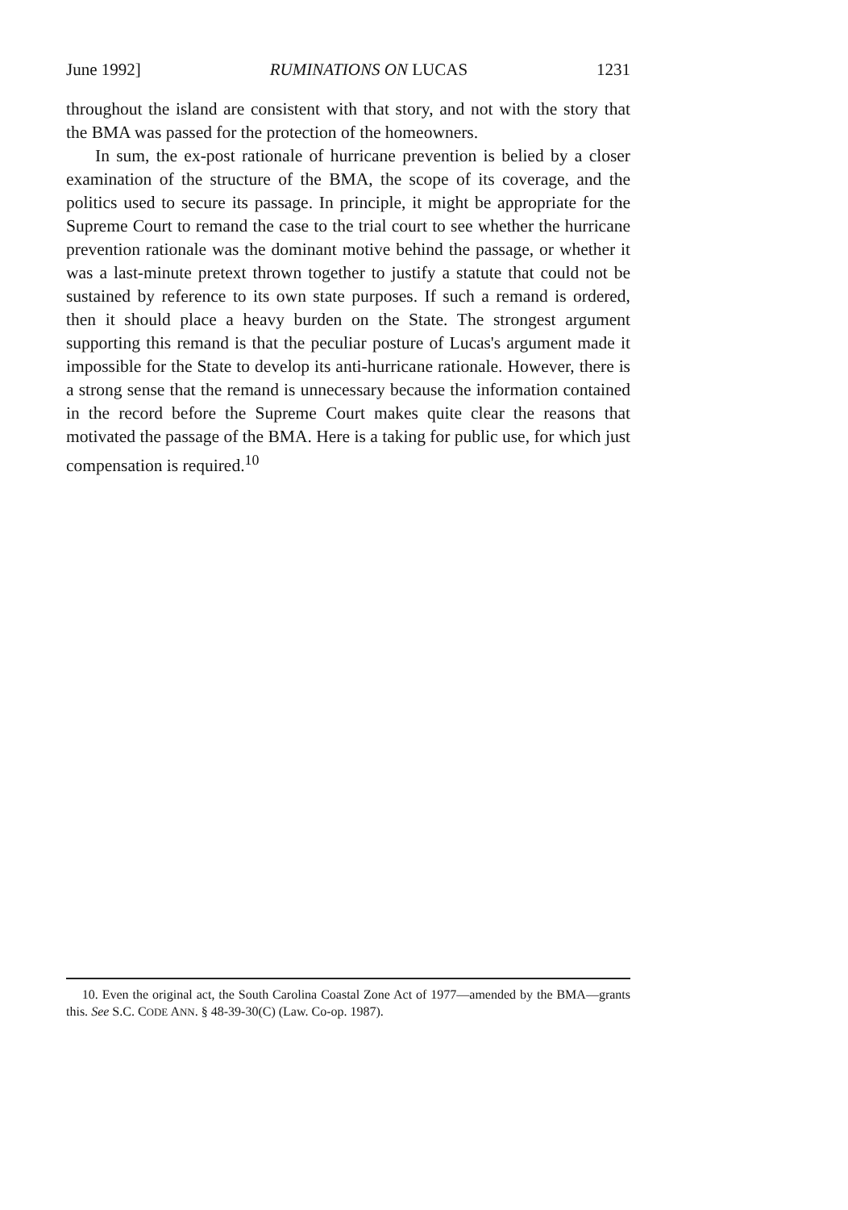June 1992] RUMINATIONS ON LUCAS 1231
throughout the island are consistent with that story, and not with the story that the BMA was passed for the protection of the homeowners.
In sum, the ex-post rationale of hurricane prevention is belied by a closer examination of the structure of the BMA, the scope of its coverage, and the politics used to secure its passage. In principle, it might be appropriate for the Supreme Court to remand the case to the trial court to see whether the hurricane prevention rationale was the dominant motive behind the passage, or whether it was a last-minute pretext thrown together to justify a statute that could not be sustained by reference to its own state purposes. If such a remand is ordered, then it should place a heavy burden on the State. The strongest argument supporting this remand is that the peculiar posture of Lucas's argument made it impossible for the State to develop its anti-hurricane rationale. However, there is a strong sense that the remand is unnecessary because the information contained in the record before the Supreme Court makes quite clear the reasons that motivated the passage of the BMA. Here is a taking for public use, for which just compensation is required.<sup>10</sup>
10. Even the original act, the South Carolina Coastal Zone Act of 1977—amended by the BMA—grants this. See S.C. CODE ANN. § 48-39-30(C) (Law. Co-op. 1987).